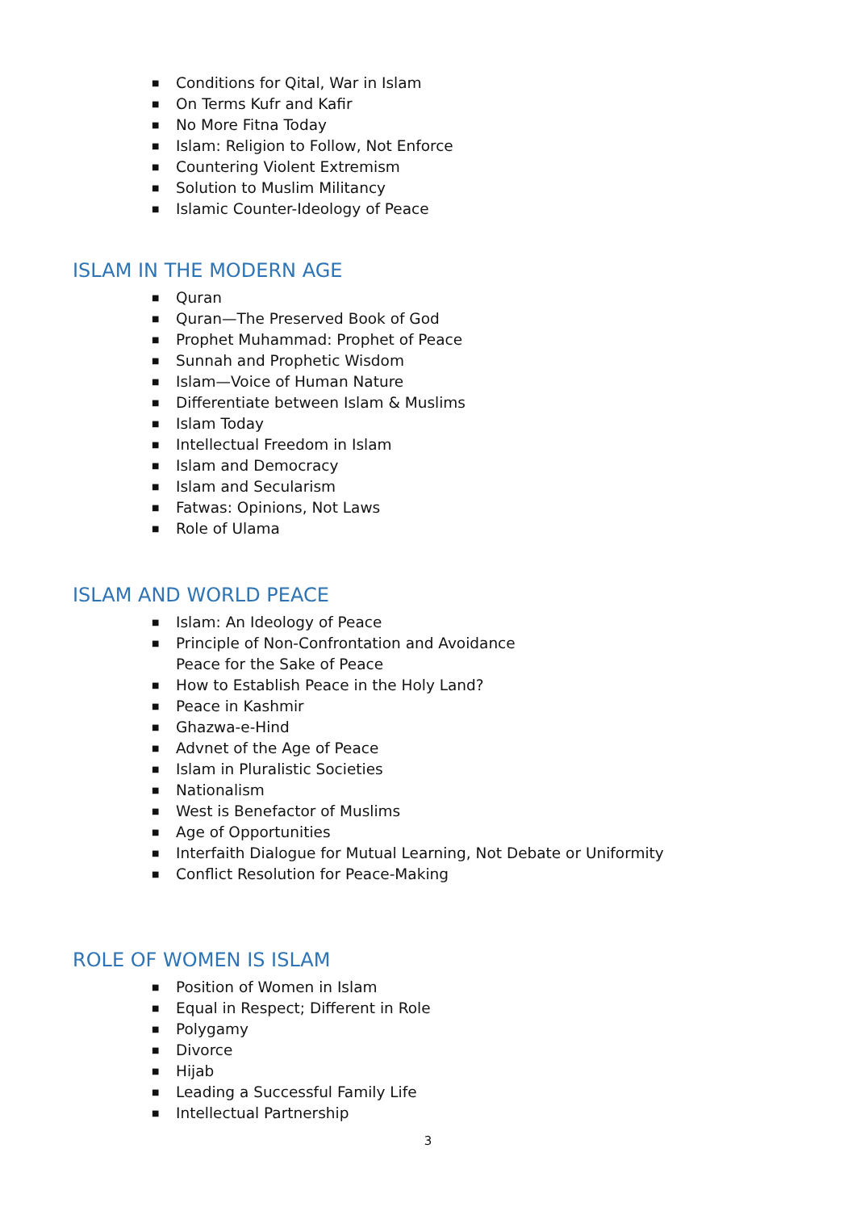■ Conditions for Qital, War in Islam
■ On Terms Kufr and Kafir
■ No More Fitna Today
■ Islam: Religion to Follow, Not Enforce
■ Countering Violent Extremism
■ Solution to Muslim Militancy
■ Islamic Counter-Ideology of Peace
ISLAM IN THE MODERN AGE
■ Quran
■ Quran—The Preserved Book of God
■ Prophet Muhammad: Prophet of Peace
■ Sunnah and Prophetic Wisdom
■ Islam—Voice of Human Nature
■ Differentiate between Islam & Muslims
■ Islam Today
■ Intellectual Freedom in Islam
■ Islam and Democracy
■ Islam and Secularism
■ Fatwas: Opinions, Not Laws
■ Role of Ulama
ISLAM AND WORLD PEACE
■ Islam: An Ideology of Peace
■ Principle of Non-Confrontation and Avoidance
Peace for the Sake of Peace
■ How to Establish Peace in the Holy Land?
■ Peace in Kashmir
■ Ghazwa-e-Hind
■ Advnet of the Age of Peace
■ Islam in Pluralistic Societies
■ Nationalism
■ West is Benefactor of Muslims
■ Age of Opportunities
■ Interfaith Dialogue for Mutual Learning, Not Debate or Uniformity
■ Conflict Resolution for Peace-Making
ROLE OF WOMEN IS ISLAM
■ Position of Women in Islam
■ Equal in Respect; Different in Role
■ Polygamy
■ Divorce
■ Hijab
■ Leading a Successful Family Life
■ Intellectual Partnership
3